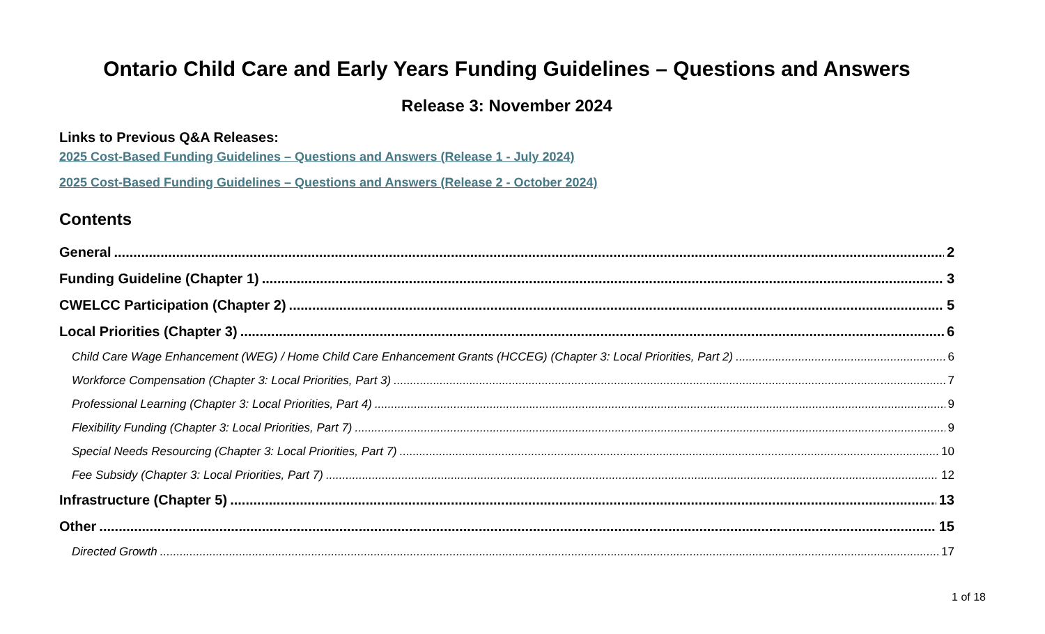Ontario Child Care and Early Years Funding Guidelines – Questions and Answers
Release 3: November 2024
Links to Previous Q&A Releases:
2025 Cost-Based Funding Guidelines – Questions and Answers (Release 1 - July 2024)
2025 Cost-Based Funding Guidelines – Questions and Answers (Release 2 - October 2024)
Contents
General 2
Funding Guideline (Chapter 1) 3
CWELCC Participation (Chapter 2) 5
Local Priorities (Chapter 3) 6
Child Care Wage Enhancement (WEG) / Home Child Care Enhancement Grants (HCCEG) (Chapter 3: Local Priorities, Part 2) 6
Workforce Compensation (Chapter 3: Local Priorities, Part 3) 7
Professional Learning (Chapter 3: Local Priorities, Part 4) 9
Flexibility Funding (Chapter 3: Local Priorities, Part 7) 9
Special Needs Resourcing (Chapter 3: Local Priorities, Part 7) 10
Fee Subsidy (Chapter 3: Local Priorities, Part 7) 12
Infrastructure (Chapter 5) 13
Other 15
Directed Growth 17
1 of 18